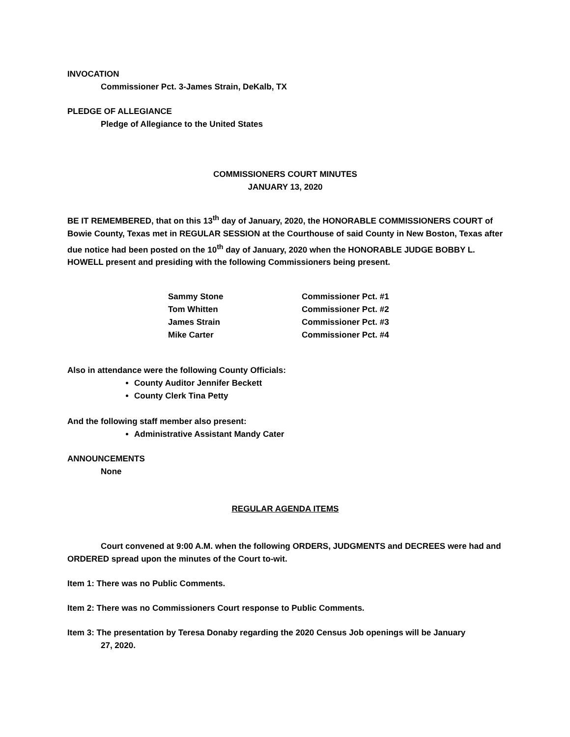INVOCATION
Commissioner Pct. 3-James Strain, DeKalb, TX
PLEDGE OF ALLEGIANCE
Pledge of Allegiance to the United States
COMMISSIONERS COURT MINUTES
JANUARY 13, 2020
BE IT REMEMBERED, that on this 13<sup>th</sup> day of January, 2020, the HONORABLE COMMISSIONERS COURT of Bowie County, Texas met in REGULAR SESSION at the Courthouse of said County in New Boston, Texas after due notice had been posted on the 10<sup>th</sup> day of January, 2020 when the HONORABLE JUDGE BOBBY L. HOWELL present and presiding with the following Commissioners being present.
| Sammy Stone | Commissioner Pct. #1 |
| Tom Whitten | Commissioner Pct. #2 |
| James Strain | Commissioner Pct. #3 |
| Mike Carter | Commissioner Pct. #4 |
Also in attendance were the following County Officials:
County Auditor Jennifer Beckett
County Clerk Tina Petty
And the following staff member also present:
Administrative Assistant Mandy Cater
ANNOUNCEMENTS
None
REGULAR AGENDA ITEMS
Court convened at 9:00 A.M. when the following ORDERS, JUDGMENTS and DECREES were had and ORDERED spread upon the minutes of the Court to-wit.
Item 1: There was no Public Comments.
Item 2: There was no Commissioners Court response to Public Comments.
Item 3: The presentation by Teresa Donaby regarding the 2020 Census Job openings will be January
27, 2020.